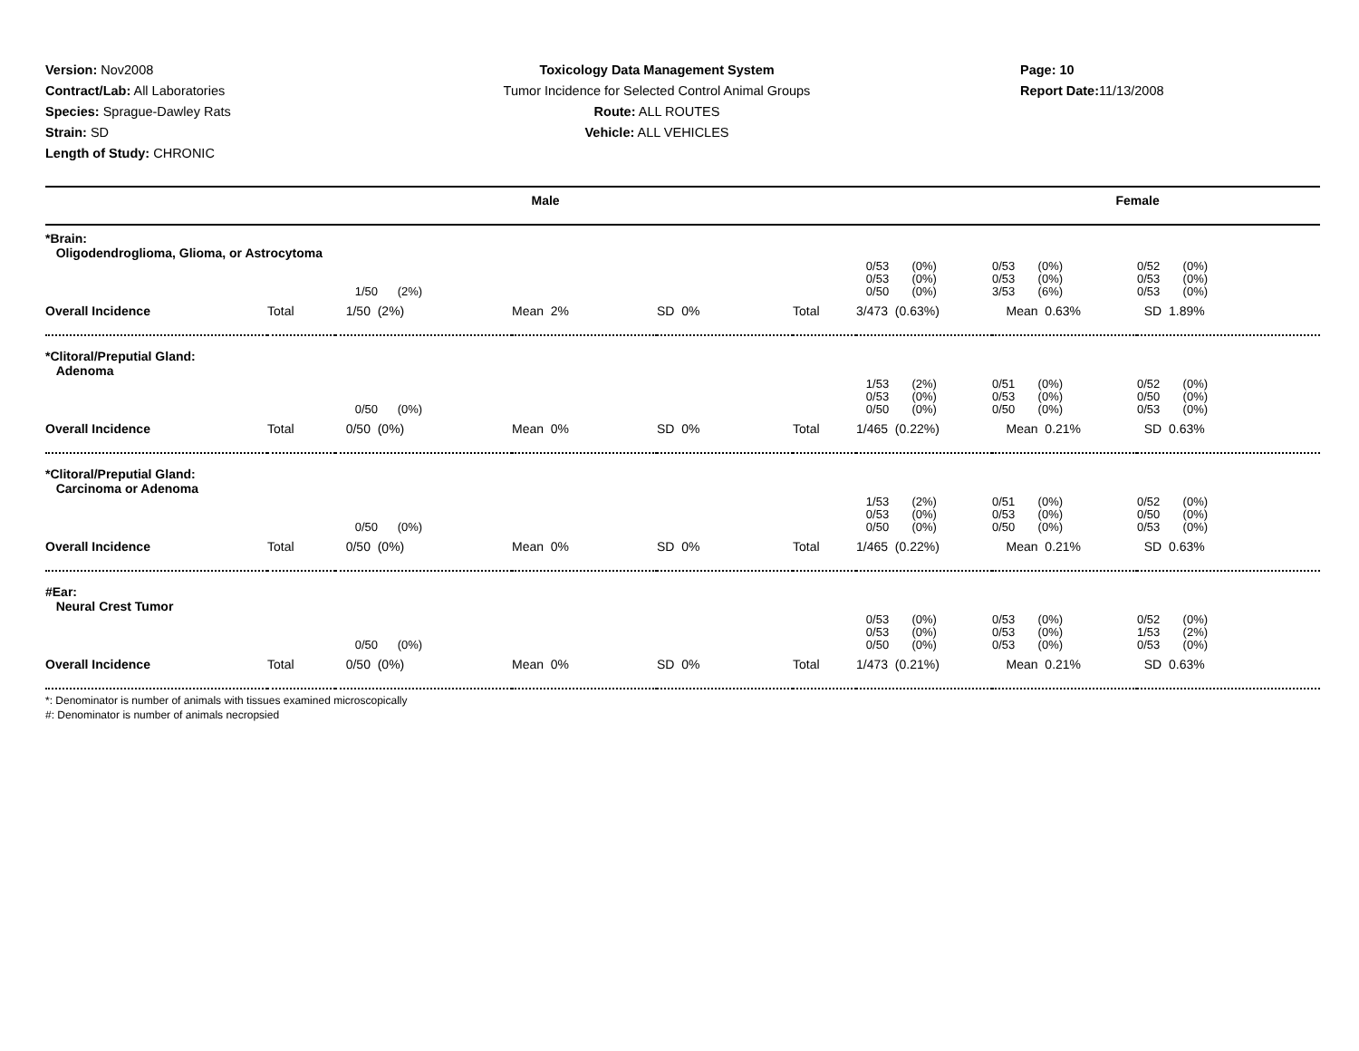Version: Nov2008
Contract/Lab: All Laboratories
Species: Sprague-Dawley Rats
Strain: SD
Length of Study: CHRONIC
Toxicology Data Management System
Tumor Incidence for Selected Control Animal Groups
Route: ALL ROUTES
Vehicle: ALL VEHICLES
Page: 10
Report Date: 11/13/2008
| Male | Female |
| *Brain: Oligodendroglioma, Glioma, or Astrocytoma | | | | | | | | |
| | | 1/50 (2%) | | | | 0/53 (0%) 0/53 (0%) 0/50 (0%) | 0/53 (0%) 0/53 (0%) 3/53 (6%) | 0/52 (0%) 0/53 (0%) 0/53 (0%) |
| Overall Incidence | Total | 1/50 (2%) | Mean 2% | SD 0% | Total | 3/473 (0.63%) | Mean 0.63% | SD 1.89% |
| *Clitoral/Preputial Gland: Adenoma | | | | | | | | |
| | | 0/50 (0%) | | | | 1/53 (2%) 0/53 (0%) 0/50 (0%) | 0/51 (0%) 0/53 (0%) 0/50 (0%) | 0/52 (0%) 0/50 (0%) 0/53 (0%) |
| Overall Incidence | Total | 0/50 (0%) | Mean 0% | SD 0% | Total | 1/465 (0.22%) | Mean 0.21% | SD 0.63% |
| *Clitoral/Preputial Gland: Carcinoma or Adenoma | | | | | | | | |
| | | 0/50 (0%) | | | | 1/53 (2%) 0/53 (0%) 0/50 (0%) | 0/51 (0%) 0/53 (0%) 0/50 (0%) | 0/52 (0%) 0/50 (0%) 0/53 (0%) |
| Overall Incidence | Total | 0/50 (0%) | Mean 0% | SD 0% | Total | 1/465 (0.22%) | Mean 0.21% | SD 0.63% |
| #Ear: Neural Crest Tumor | | | | | | | | |
| | | 0/50 (0%) | | | | 0/53 (0%) 0/53 (0%) 0/50 (0%) | 0/53 (0%) 0/53 (0%) 0/53 (0%) | 0/52 (0%) 1/53 (2%) 0/53 (0%) |
| Overall Incidence | Total | 0/50 (0%) | Mean 0% | SD 0% | Total | 1/473 (0.21%) | Mean 0.21% | SD 0.63% |
*: Denominator is number of animals with tissues examined microscopically
#: Denominator is number of animals necropsied